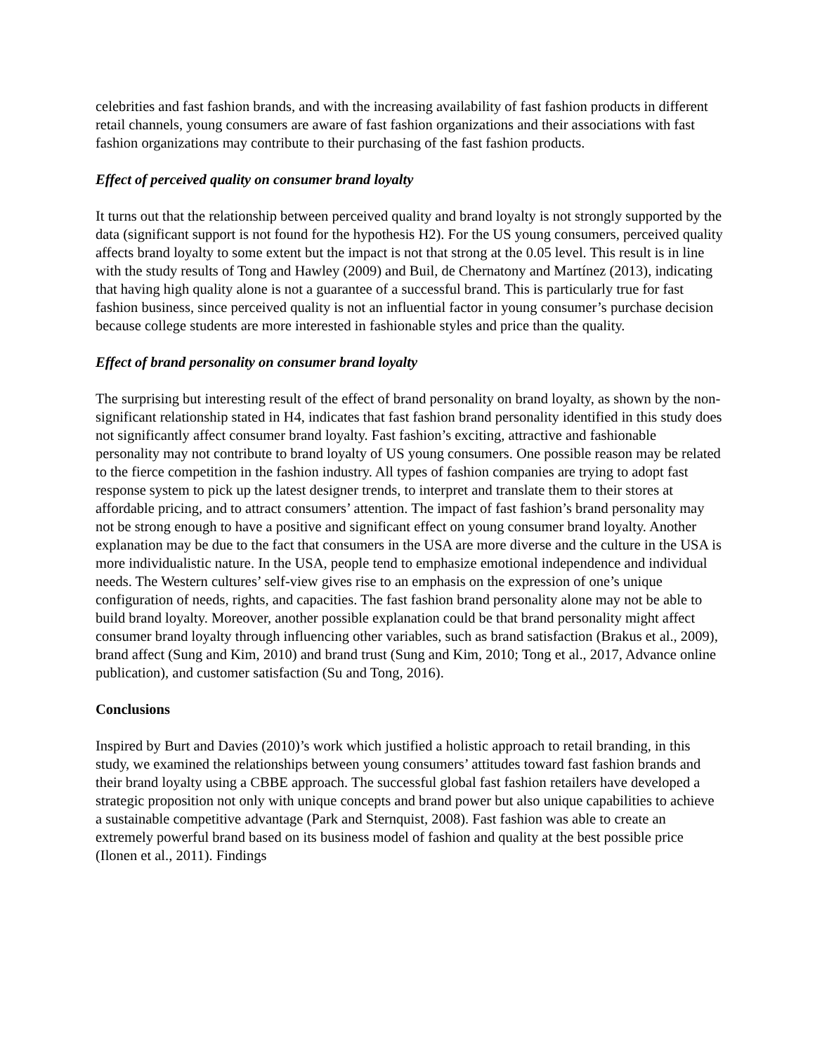celebrities and fast fashion brands, and with the increasing availability of fast fashion products in different retail channels, young consumers are aware of fast fashion organizations and their associations with fast fashion organizations may contribute to their purchasing of the fast fashion products.
Effect of perceived quality on consumer brand loyalty
It turns out that the relationship between perceived quality and brand loyalty is not strongly supported by the data (significant support is not found for the hypothesis H2). For the US young consumers, perceived quality affects brand loyalty to some extent but the impact is not that strong at the 0.05 level. This result is in line with the study results of Tong and Hawley (2009) and Buil, de Chernatony and Martínez (2013), indicating that having high quality alone is not a guarantee of a successful brand. This is particularly true for fast fashion business, since perceived quality is not an influential factor in young consumer’s purchase decision because college students are more interested in fashionable styles and price than the quality.
Effect of brand personality on consumer brand loyalty
The surprising but interesting result of the effect of brand personality on brand loyalty, as shown by the non-significant relationship stated in H4, indicates that fast fashion brand personality identified in this study does not significantly affect consumer brand loyalty. Fast fashion’s exciting, attractive and fashionable personality may not contribute to brand loyalty of US young consumers. One possible reason may be related to the fierce competition in the fashion industry. All types of fashion companies are trying to adopt fast response system to pick up the latest designer trends, to interpret and translate them to their stores at affordable pricing, and to attract consumers’ attention. The impact of fast fashion’s brand personality may not be strong enough to have a positive and significant effect on young consumer brand loyalty. Another explanation may be due to the fact that consumers in the USA are more diverse and the culture in the USA is more individualistic nature. In the USA, people tend to emphasize emotional independence and individual needs. The Western cultures’ self-view gives rise to an emphasis on the expression of one’s unique configuration of needs, rights, and capacities. The fast fashion brand personality alone may not be able to build brand loyalty. Moreover, another possible explanation could be that brand personality might affect consumer brand loyalty through influencing other variables, such as brand satisfaction (Brakus et al., 2009), brand affect (Sung and Kim, 2010) and brand trust (Sung and Kim, 2010; Tong et al., 2017, Advance online publication), and customer satisfaction (Su and Tong, 2016).
Conclusions
Inspired by Burt and Davies (2010)’s work which justified a holistic approach to retail branding, in this study, we examined the relationships between young consumers’ attitudes toward fast fashion brands and their brand loyalty using a CBBE approach. The successful global fast fashion retailers have developed a strategic proposition not only with unique concepts and brand power but also unique capabilities to achieve a sustainable competitive advantage (Park and Sternquist, 2008). Fast fashion was able to create an extremely powerful brand based on its business model of fashion and quality at the best possible price (Ilonen et al., 2011). Findings